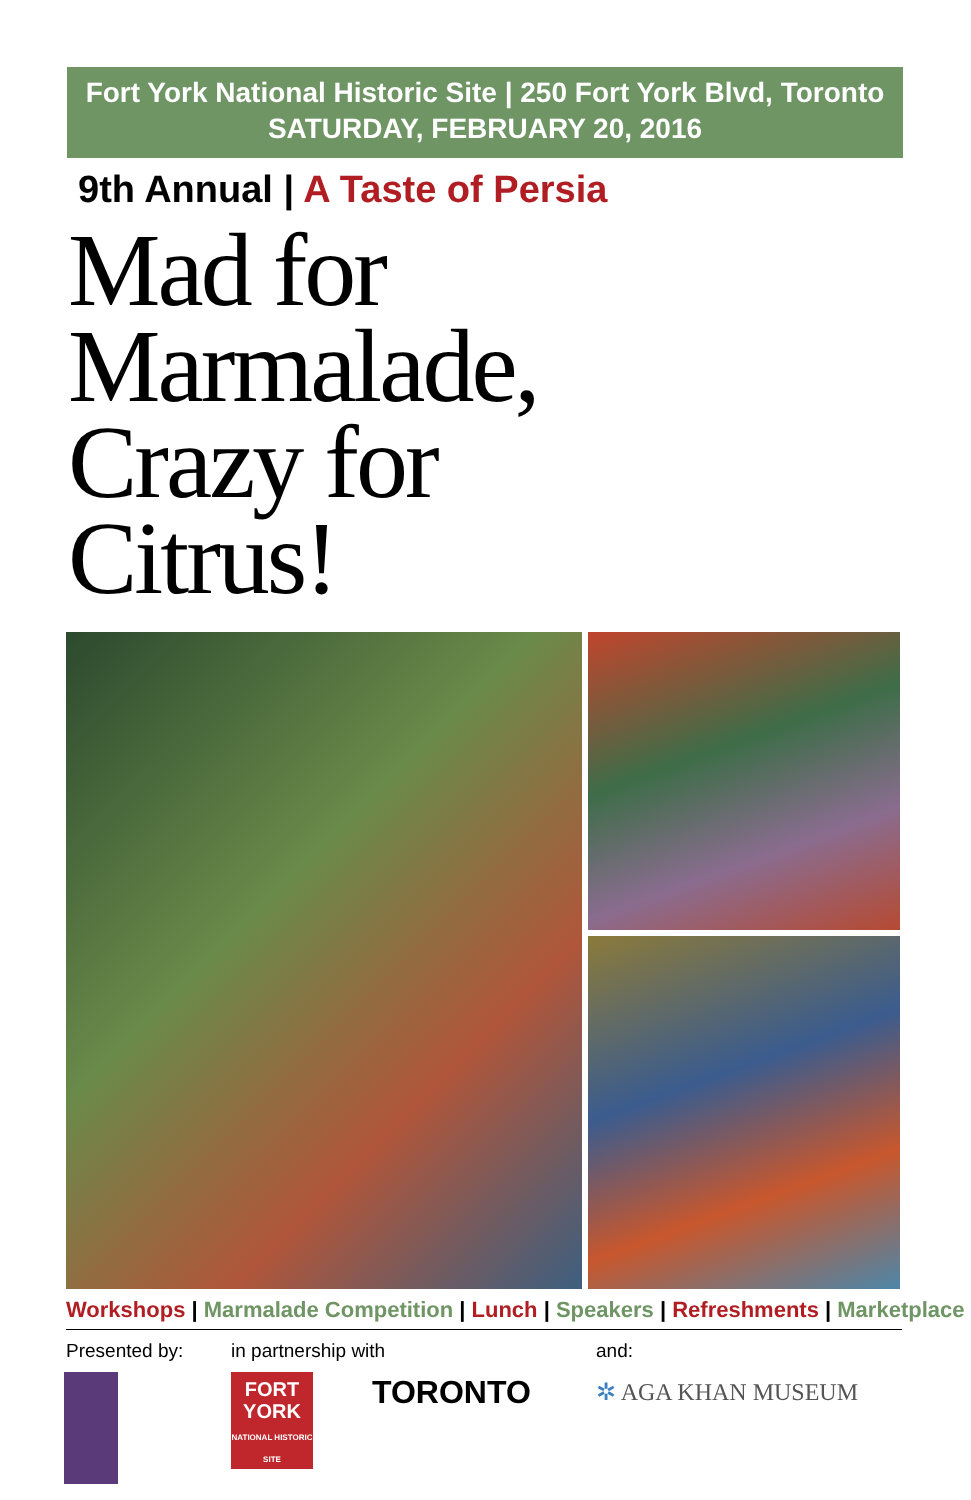Fort York National Historic Site | 250 Fort York Blvd, Toronto
SATURDAY, FEBRUARY 20, 2016
9th Annual | A Taste of Persia
Mad for
Marmalade,
Crazy for
Citrus!
Workshops | Marmalade Competition | Lunch | Speakers | Refreshments | Marketplace
Presented by: in partnership with and:
FORT
YORK
NATIONAL HISTORIC SITE
TORONTO ✲ AGA KHAN MUSEUM